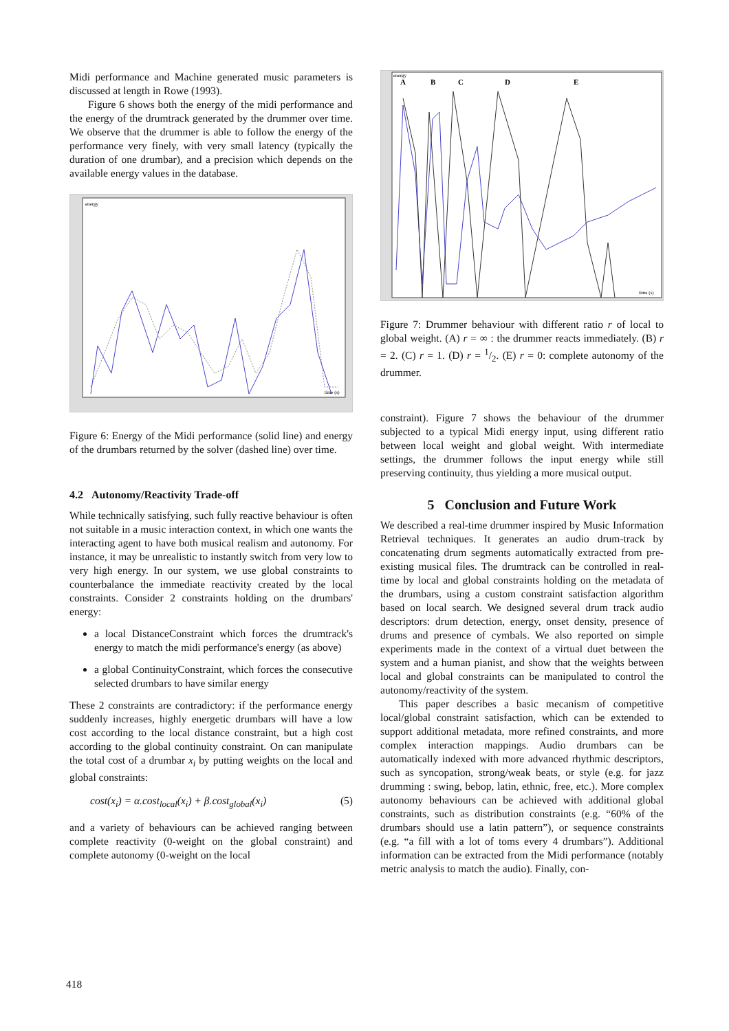Midi performance and Machine generated music parameters is discussed at length in Rowe (1993).
Figure 6 shows both the energy of the midi performance and the energy of the drumtrack generated by the drummer over time. We observe that the drummer is able to follow the energy of the performance very finely, with very small latency (typically the duration of one drumbar), and a precision which depends on the available energy values in the database.
energy
time (s)
Figure 6: Energy of the Midi performance (solid line) and energy of the drumbars returned by the solver (dashed line) over time.
4.2 Autonomy/Reactivity Trade-off
While technically satisfying, such fully reactive behaviour is often not suitable in a music interaction context, in which one wants the interacting agent to have both musical realism and autonomy. For instance, it may be unrealistic to instantly switch from very low to very high energy. In our system, we use global constraints to counterbalance the immediate reactivity created by the local constraints. Consider 2 constraints holding on the drumbars' energy:
a local DistanceConstraint which forces the drumtrack's energy to match the midi performance's energy (as above)
a global ContinuityConstraint, which forces the consecutive selected drumbars to have similar energy
These 2 constraints are contradictory: if the performance energy suddenly increases, highly energetic drumbars will have a low cost according to the local distance constraint, but a high cost according to the global continuity constraint. On can manipulate the total cost of a drumbar x<sub>i</sub> by putting weights on the local and global constraints:
cost(x<sub>i</sub>) = α.cost<sub>local</sub>(x<sub>i</sub>) + β.cost<sub>global</sub>(x<sub>i</sub>) (5)
and a variety of behaviours can be achieved ranging between complete reactivity (0-weight on the global constraint) and complete autonomy (0-weight on the local
energy
time (s)
A
B
C
D
E
Figure 7: Drummer behaviour with different ratio r of local to global weight. (A) r = ∞ : the drummer reacts immediately. (B) r = 2. (C) r = 1. (D) r = 1/2. (E) r = 0: complete autonomy of the drummer.
constraint). Figure 7 shows the behaviour of the drummer subjected to a typical Midi energy input, using different ratio between local weight and global weight. With intermediate settings, the drummer follows the input energy while still preserving continuity, thus yielding a more musical output.
5 Conclusion and Future Work
We described a real-time drummer inspired by Music Information Retrieval techniques. It generates an audio drum-track by concatenating drum segments automatically extracted from pre-existing musical files. The drumtrack can be controlled in real-time by local and global constraints holding on the metadata of the drumbars, using a custom constraint satisfaction algorithm based on local search. We designed several drum track audio descriptors: drum detection, energy, onset density, presence of drums and presence of cymbals. We also reported on simple experiments made in the context of a virtual duet between the system and a human pianist, and show that the weights between local and global constraints can be manipulated to control the autonomy/reactivity of the system.
This paper describes a basic mecanism of competitive local/global constraint satisfaction, which can be extended to support additional metadata, more refined constraints, and more complex interaction mappings. Audio drumbars can be automatically indexed with more advanced rhythmic descriptors, such as syncopation, strong/weak beats, or style (e.g. for jazz drumming : swing, bebop, latin, ethnic, free, etc.). More complex autonomy behaviours can be achieved with additional global constraints, such as distribution constraints (e.g. “60% of the drumbars should use a latin pattern”), or sequence constraints (e.g. “a fill with a lot of toms every 4 drumbars”). Additional information can be extracted from the Midi performance (notably metric analysis to match the audio). Finally, con-
418